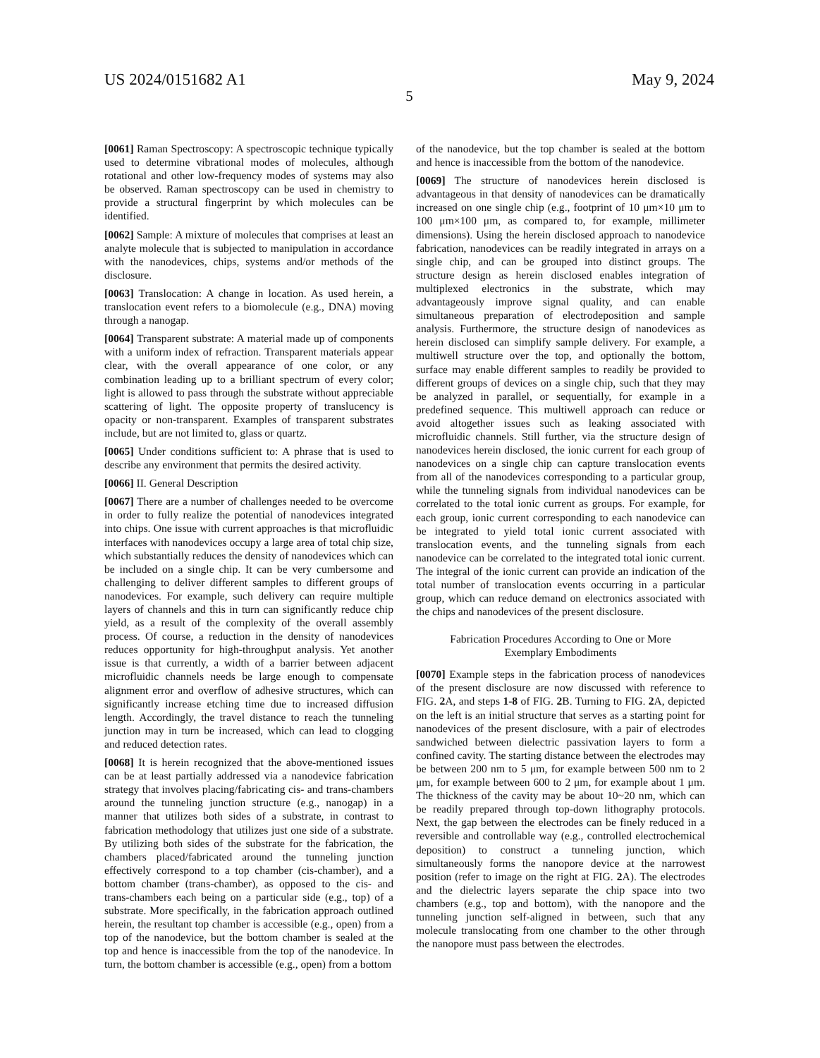US 2024/0151682 A1 May 9, 2024
5
[0061] Raman Spectroscopy: A spectroscopic technique typically used to determine vibrational modes of molecules, although rotational and other low-frequency modes of systems may also be observed. Raman spectroscopy can be used in chemistry to provide a structural fingerprint by which molecules can be identified.
[0062] Sample: A mixture of molecules that comprises at least an analyte molecule that is subjected to manipulation in accordance with the nanodevices, chips, systems and/or methods of the disclosure.
[0063] Translocation: A change in location. As used herein, a translocation event refers to a biomolecule (e.g., DNA) moving through a nanogap.
[0064] Transparent substrate: A material made up of components with a uniform index of refraction. Transparent materials appear clear, with the overall appearance of one color, or any combination leading up to a brilliant spectrum of every color; light is allowed to pass through the substrate without appreciable scattering of light. The opposite property of translucency is opacity or non-transparent. Examples of transparent substrates include, but are not limited to, glass or quartz.
[0065] Under conditions sufficient to: A phrase that is used to describe any environment that permits the desired activity.
[0066] II. General Description
[0067] There are a number of challenges needed to be overcome in order to fully realize the potential of nanodevices integrated into chips. One issue with current approaches is that microfluidic interfaces with nanodevices occupy a large area of total chip size, which substantially reduces the density of nanodevices which can be included on a single chip. It can be very cumbersome and challenging to deliver different samples to different groups of nanodevices. For example, such delivery can require multiple layers of channels and this in turn can significantly reduce chip yield, as a result of the complexity of the overall assembly process. Of course, a reduction in the density of nanodevices reduces opportunity for high-throughput analysis. Yet another issue is that currently, a width of a barrier between adjacent microfluidic channels needs be large enough to compensate alignment error and overflow of adhesive structures, which can significantly increase etching time due to increased diffusion length. Accordingly, the travel distance to reach the tunneling junction may in turn be increased, which can lead to clogging and reduced detection rates.
[0068] It is herein recognized that the above-mentioned issues can be at least partially addressed via a nanodevice fabrication strategy that involves placing/fabricating cis- and trans-chambers around the tunneling junction structure (e.g., nanogap) in a manner that utilizes both sides of a substrate, in contrast to fabrication methodology that utilizes just one side of a substrate. By utilizing both sides of the substrate for the fabrication, the chambers placed/fabricated around the tunneling junction effectively correspond to a top chamber (cis-chamber), and a bottom chamber (trans-chamber), as opposed to the cis- and trans-chambers each being on a particular side (e.g., top) of a substrate. More specifically, in the fabrication approach outlined herein, the resultant top chamber is accessible (e.g., open) from a top of the nanodevice, but the bottom chamber is sealed at the top and hence is inaccessible from the top of the nanodevice. In turn, the bottom chamber is accessible (e.g., open) from a bottom
of the nanodevice, but the top chamber is sealed at the bottom and hence is inaccessible from the bottom of the nanodevice.
[0069] The structure of nanodevices herein disclosed is advantageous in that density of nanodevices can be dramatically increased on one single chip (e.g., footprint of 10 μm×10 μm to 100 μm×100 μm, as compared to, for example, millimeter dimensions). Using the herein disclosed approach to nanodevice fabrication, nanodevices can be readily integrated in arrays on a single chip, and can be grouped into distinct groups. The structure design as herein disclosed enables integration of multiplexed electronics in the substrate, which may advantageously improve signal quality, and can enable simultaneous preparation of electrodeposition and sample analysis. Furthermore, the structure design of nanodevices as herein disclosed can simplify sample delivery. For example, a multiwell structure over the top, and optionally the bottom, surface may enable different samples to readily be provided to different groups of devices on a single chip, such that they may be analyzed in parallel, or sequentially, for example in a predefined sequence. This multiwell approach can reduce or avoid altogether issues such as leaking associated with microfluidic channels. Still further, via the structure design of nanodevices herein disclosed, the ionic current for each group of nanodevices on a single chip can capture translocation events from all of the nanodevices corresponding to a particular group, while the tunneling signals from individual nanodevices can be correlated to the total ionic current as groups. For example, for each group, ionic current corresponding to each nanodevice can be integrated to yield total ionic current associated with translocation events, and the tunneling signals from each nanodevice can be correlated to the integrated total ionic current. The integral of the ionic current can provide an indication of the total number of translocation events occurring in a particular group, which can reduce demand on electronics associated with the chips and nanodevices of the present disclosure.
Fabrication Procedures According to One or More
Exemplary Embodiments
[0070] Example steps in the fabrication process of nanodevices of the present disclosure are now discussed with reference to FIG. 2 A, and steps 1-8 of FIG. 2 B. Turning to FIG. 2 A, depicted on the left is an initial structure that serves as a starting point for nanodevices of the present disclosure, with a pair of electrodes sandwiched between dielectric passivation layers to form a confined cavity. The starting distance between the electrodes may be between 200 nm to 5 μm, for example between 500 nm to 2 μm, for example between 600 to 2 μm, for example about 1 μm. The thickness of the cavity may be about 10~20 nm, which can be readily prepared through top-down lithography protocols. Next, the gap between the electrodes can be finely reduced in a reversible and controllable way (e.g., controlled electrochemical deposition) to construct a tunneling junction, which simultaneously forms the nanopore device at the narrowest position (refer to image on the right at FIG. 2 A). The electrodes and the dielectric layers separate the chip space into two chambers (e.g., top and bottom), with the nanopore and the tunneling junction self-aligned in between, such that any molecule translocating from one chamber to the other through the nanopore must pass between the electrodes.